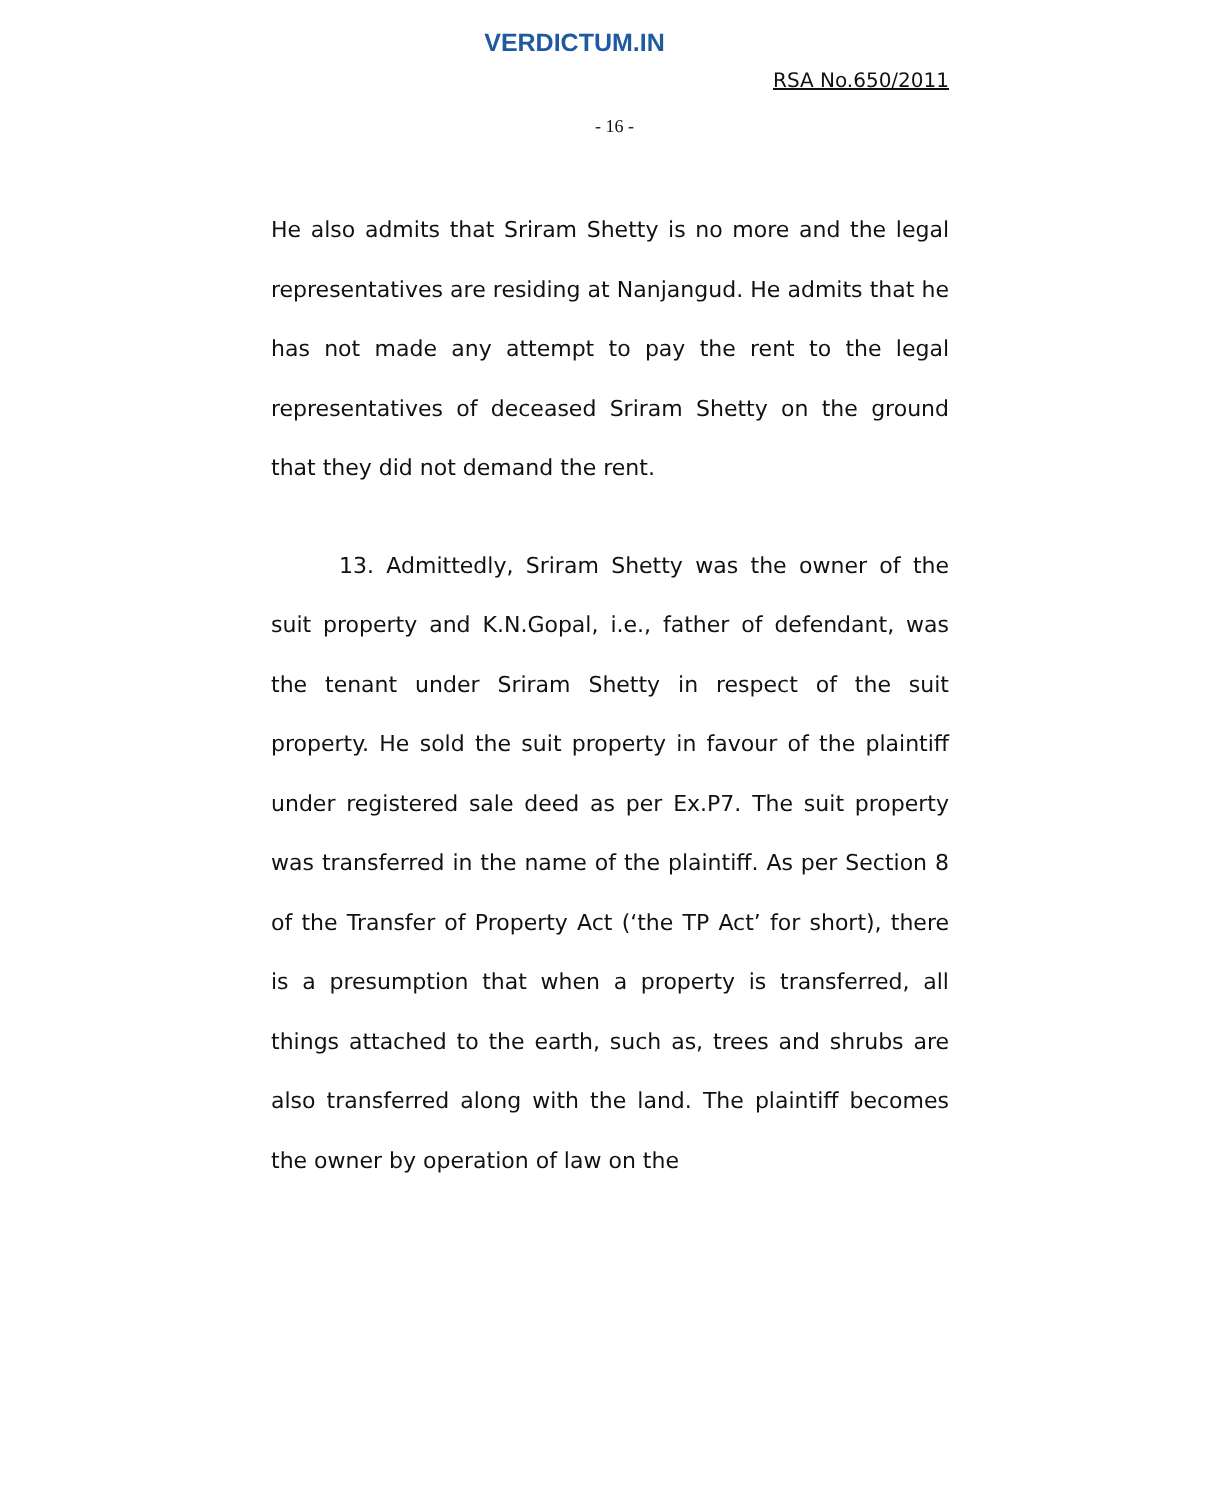VERDICTUM.IN
RSA No.650/2011
- 16 -
He also admits that Sriram Shetty is no more and the legal representatives are residing at Nanjangud. He admits that he has not made any attempt to pay the rent to the legal representatives of deceased Sriram Shetty on the ground that they did not demand the rent.
13. Admittedly, Sriram Shetty was the owner of the suit property and K.N.Gopal, i.e., father of defendant, was the tenant under Sriram Shetty in respect of the suit property. He sold the suit property in favour of the plaintiff under registered sale deed as per Ex.P7. The suit property was transferred in the name of the plaintiff. As per Section 8 of the Transfer of Property Act (‘the TP Act’ for short), there is a presumption that when a property is transferred, all things attached to the earth, such as, trees and shrubs are also transferred along with the land. The plaintiff becomes the owner by operation of law on the